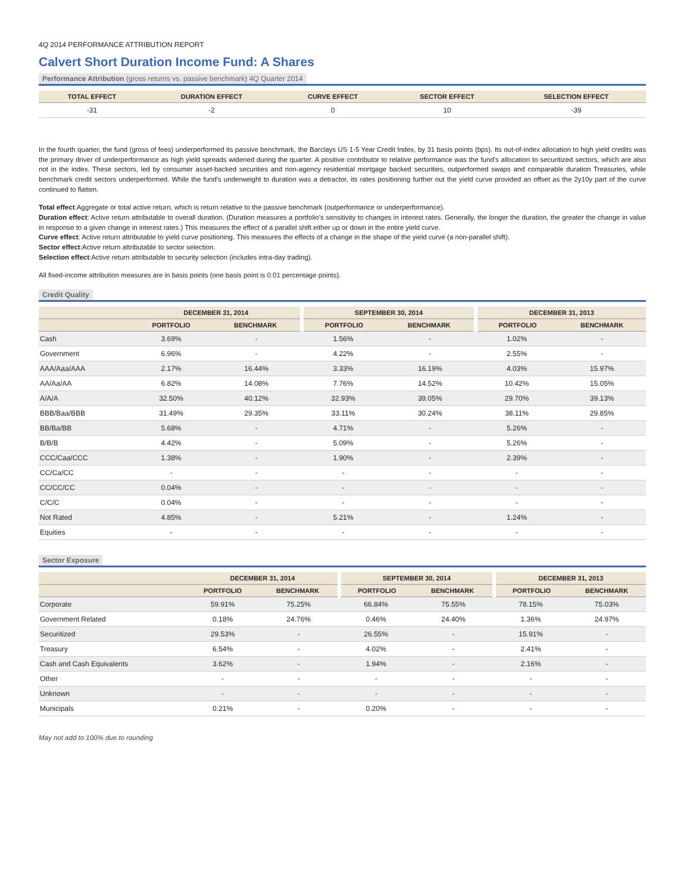4Q 2014 PERFORMANCE ATTRIBUTION REPORT
Calvert Short Duration Income Fund: A Shares
Performance Attribution (gross returns vs. passive benchmark) 4Q Quarter 2014
| TOTAL EFFECT | DURATION EFFECT | CURVE EFFECT | SECTOR EFFECT | SELECTION EFFECT |
| --- | --- | --- | --- | --- |
| -31 | -2 | 0 | 10 | -39 |
In the fourth quarter, the fund (gross of fees) underperformed its passive benchmark, the Barclays US 1-5 Year Credit Index, by 31 basis points (bps). Its out-of-index allocation to high yield credits was the primary driver of underperformance as high yield spreads widened during the quarter. A positive contributor to relative performance was the fund's allocation to securitized sectors, which are also not in the index. These sectors, led by consumer asset-backed securities and non-agency residential mortgage backed securities, outperformed swaps and comparable duration Treasuries, while benchmark credit sectors underperformed. While the fund's underweight to duration was a detractor, its rates positioning further out the yield curve provided an offset as the 2y10y part of the curve continued to flatten.
Total effect:Aggregate or total active return, which is return relative to the passive benchmark (outperformance or underperformance).
Duration effect: Active return attributable to overall duration. (Duration measures a portfolio's sensitivity to changes in interest rates. Generally, the longer the duration, the greater the change in value in response to a given change in interest rates.) This measures the effect of a parallel shift either up or down in the entire yield curve.
Curve effect: Active return attributable to yield curve positioning. This measures the effects of a change in the shape of the yield curve (a non-parallel shift).
Sector effect:Active return attributable to sector selection.
Selection effect:Active return attributable to security selection (includes intra-day trading).
All fixed-income attribution measures are in basis points (one basis point is 0.01 percentage points).
Credit Quality
| | DECEMBER 31, 2014 | | SEPTEMBER 30, 2014 | | DECEMBER 31, 2013 | |
| --- | --- | --- | --- | --- | --- | --- |
| | PORTFOLIO | BENCHMARK | PORTFOLIO | BENCHMARK | PORTFOLIO | BENCHMARK |
| Cash | 3.69% | - | 1.56% | - | 1.02% | - |
| Government | 6.96% | - | 4.22% | - | 2.55% | - |
| AAA/Aaa/AAA | 2.17% | 16.44% | 3.33% | 16.19% | 4.03% | 15.97% |
| AA/Aa/AA | 6.82% | 14.08% | 7.76% | 14.52% | 10.42% | 15.05% |
| A/A/A | 32.50% | 40.12% | 32.93% | 39.05% | 29.70% | 39.13% |
| BBB/Baa/BBB | 31.49% | 29.35% | 33.11% | 30.24% | 38.11% | 29.85% |
| BB/Ba/BB | 5.68% | - | 4.71% | - | 5.26% | - |
| B/B/B | 4.42% | - | 5.09% | - | 5.26% | - |
| CCC/Caa/CCC | 1.38% | - | 1.90% | - | 2.39% | - |
| CC/Ca/CC | - | - | - | - | - | - |
| CC/CC/CC | 0.04% | - | - | - | - | - |
| C/C/C | 0.04% | - | - | - | - | - |
| Not Rated | 4.85% | - | 5.21% | - | 1.24% | - |
| Equities | - | - | - | - | - | - |
Sector Exposure
| | DECEMBER 31, 2014 | | SEPTEMBER 30, 2014 | | DECEMBER 31, 2013 | |
| --- | --- | --- | --- | --- | --- | --- |
| | PORTFOLIO | BENCHMARK | PORTFOLIO | BENCHMARK | PORTFOLIO | BENCHMARK |
| Corporate | 59.91% | 75.25% | 66.84% | 75.55% | 78.15% | 75.03% |
| Government Related | 0.18% | 24.76% | 0.46% | 24.40% | 1.36% | 24.97% |
| Securitized | 29.53% | - | 26.55% | - | 15.91% | - |
| Treasury | 6.54% | - | 4.02% | - | 2.41% | - |
| Cash and Cash Equivalents | 3.62% | - | 1.94% | - | 2.16% | - |
| Other | - | - | - | - | - | - |
| Unknown | - | - | - | - | - | - |
| Municipals | 0.21% | - | 0.20% | - | - | - |
May not add to 100% due to rounding